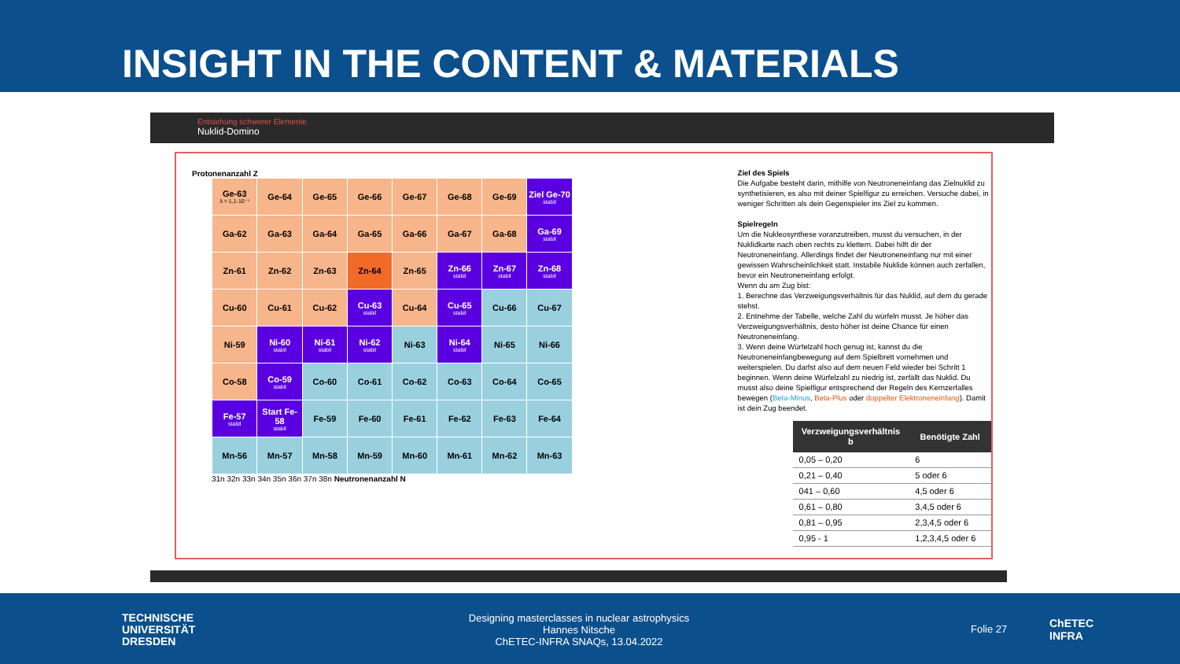INSIGHT IN THE CONTENT & MATERIALS
Entstehung schwerer Elemente
Nuklid-Domino
Protonenanzahl Z
| Ge-63 λ = 1,1·10⁻¹ | Ge-64 | Ge-65 | Ge-66 | Ge-67 | Ge-68 | Ge-69 | Ziel Ge-70 stabil |
| Ga-62 | Ga-63 | Ga-64 | Ga-65 | Ga-66 | Ga-67 | Ga-68 | Ga-69 stabil |
| Zn-61 | Zn-62 | Zn-63 | Zn-64 | Zn-65 | Zn-66 stabil | Zn-67 stabil | Zn-68 stabil |
| Cu-60 | Cu-61 | Cu-62 | Cu-63 stabil | Cu-64 | Cu-65 stabil | Cu-66 | Cu-67 |
| Ni-59 | Ni-60 stabil | Ni-61 stabil | Ni-62 stabil | Ni-63 | Ni-64 stabil | Ni-65 | Ni-66 |
| Co-58 | Co-59 stabil | Co-60 | Co-61 | Co-62 | Co-63 | Co-64 | Co-65 |
| Fe-57 stabil | Start Fe-58 stabil | Fe-59 | Fe-60 | Fe-61 | Fe-62 | Fe-63 | Fe-64 |
| Mn-56 | Mn-57 | Mn-58 | Mn-59 | Mn-60 | Mn-61 | Mn-62 | Mn-63 |
31n 32n 33n 34n 35n 36n 37n 38n Neutronenanzahl N
Ziel des Spiels
Die Aufgabe besteht darin, mithilfe von Neutroneneinfang das Zielnuklid zu synthetisieren, es also mit deiner Spielfigur zu erreichen. Versuche dabei, in weniger Schritten als dein Gegenspieler ins Ziel zu kommen.
Spielregeln
Um die Nukleosynthese voranzutreiben, musst du versuchen, in der Nuklidkarte nach oben rechts zu klettern. Dabei hilft dir der Neutroneneinfang. Allerdings findet der Neutroneneinfang nur mit einer gewissen Wahrscheinlichkeit statt. Instabile Nuklide können auch zerfallen, bevor ein Neutroneneinfang erfolgt.
Wenn du am Zug bist:
1. Berechne das Verzweigungsverhältnis für das Nuklid, auf dem du gerade stehst.
2. Entnehme der Tabelle, welche Zahl du würfeln musst. Je höher das Verzweigungsverhältnis, desto höher ist deine Chance für einen Neutroneneinfang.
3. Wenn deine Würfelzahl hoch genug ist, kannst du die Neutroneneinfangbewegung auf dem Spielbrett vornehmen und weiterspielen. Du darfst also auf dem neuen Feld wieder bei Schritt 1 beginnen. Wenn deine Würfelzahl zu niedrig ist, zerfällt das Nuklid. Du musst also deine Spielfigur entsprechend der Regeln des Kernzerfalles bewegen (Beta-Minus, Beta-Plus oder doppelter Elektroneneinfang). Damit ist dein Zug beendet.
| Verzweigungsverhältnis b | Benötigte Zahl |
| --- | --- |
| 0,05 – 0,20 | 6 |
| 0,21 – 0,40 | 5 oder 6 |
| 041 – 0,60 | 4,5 oder 6 |
| 0,61 – 0,80 | 3,4,5 oder 6 |
| 0,81 – 0,95 | 2,3,4,5 oder 6 |
| 0,95 - 1 | 1,2,3,4,5 oder 6 |
TECHNISCHE
UNIVERSITÄT
DRESDEN
Designing masterclasses in nuclear astrophysics
Hannes Nitsche
ChETEC-INFRA SNAQs, 13.04.2022
Folie 27
ChETEC
INFRA